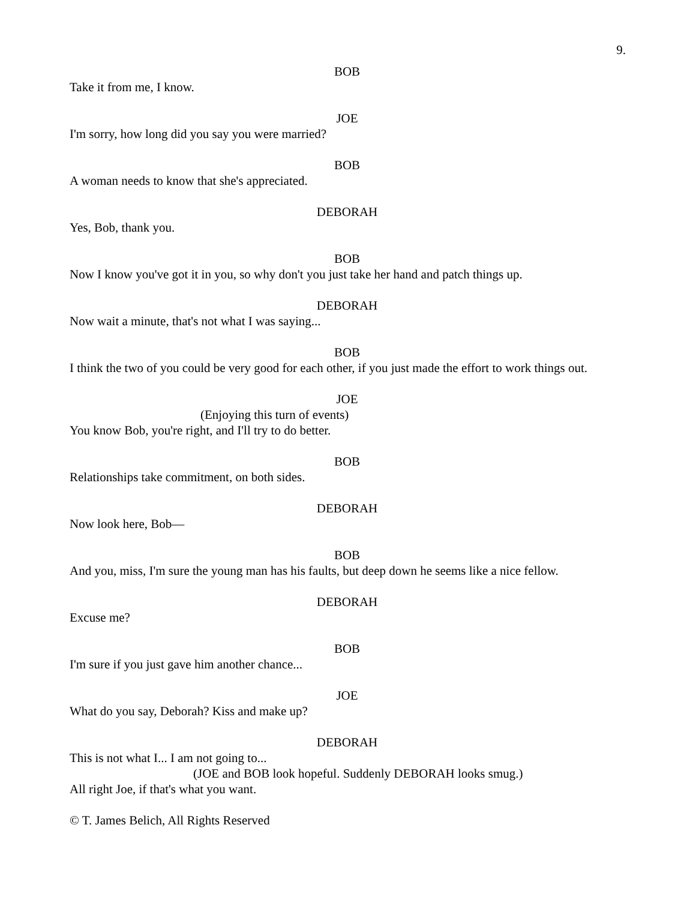9.
BOB
Take it from me, I know.
JOE
I'm sorry, how long did you say you were married?
BOB
A woman needs to know that she's appreciated.
DEBORAH
Yes, Bob, thank you.
BOB
Now I know you've got it in you, so why don't you just take her hand and patch things up.
DEBORAH
Now wait a minute, that's not what I was saying...
BOB
I think the two of you could be very good for each other, if you just made the effort to work things out.
JOE
(Enjoying this turn of events)
You know Bob, you're right, and I'll try to do better.
BOB
Relationships take commitment, on both sides.
DEBORAH
Now look here, Bob—
BOB
And you, miss, I'm sure the young man has his faults, but deep down he seems like a nice fellow.
DEBORAH
Excuse me?
BOB
I'm sure if you just gave him another chance...
JOE
What do you say, Deborah? Kiss and make up?
DEBORAH
This is not what I... I am not going to...
(JOE and BOB look hopeful. Suddenly DEBORAH looks smug.)
All right Joe, if that's what you want.
© T. James Belich, All Rights Reserved